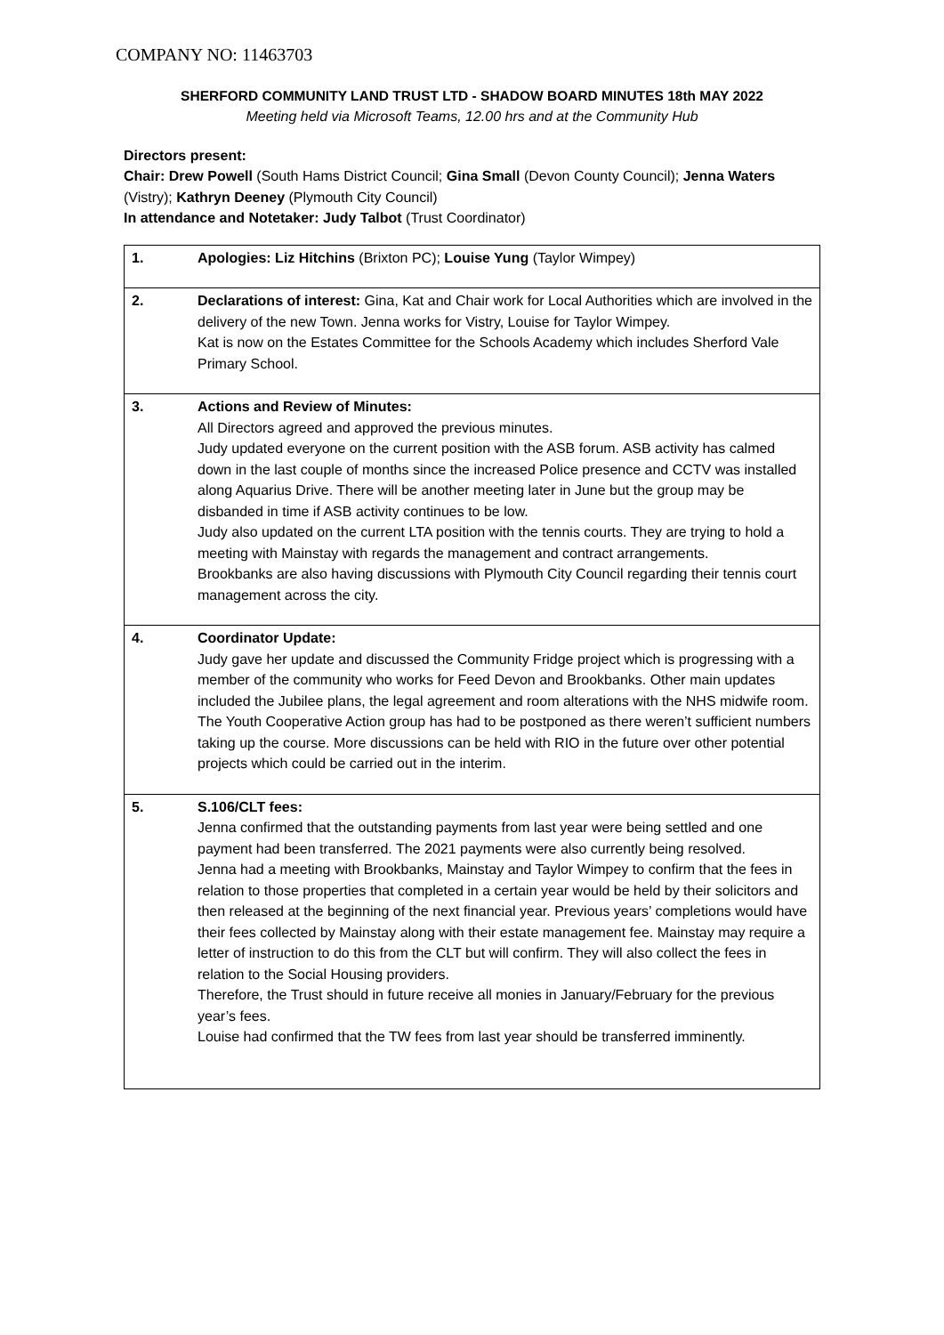COMPANY NO: 11463703
SHERFORD COMMUNITY LAND TRUST LTD - SHADOW BOARD MINUTES 18th MAY 2022
Meeting held via Microsoft Teams, 12.00 hrs and at the Community Hub
Directors present:
Chair: Drew Powell (South Hams District Council; Gina Small (Devon County Council); Jenna Waters (Vistry); Kathryn Deeney (Plymouth City Council)
In attendance and Notetaker: Judy Talbot (Trust Coordinator)
| 1. | Apologies: Liz Hitchins (Brixton PC); Louise Yung (Taylor Wimpey) |
| 2. | Declarations of interest: Gina, Kat and Chair work for Local Authorities which are involved in the delivery of the new Town. Jenna works for Vistry, Louise for Taylor Wimpey. Kat is now on the Estates Committee for the Schools Academy which includes Sherford Vale Primary School. |
| 3. | Actions and Review of Minutes: All Directors agreed and approved the previous minutes. Judy updated everyone on the current position with the ASB forum. ASB activity has calmed down in the last couple of months since the increased Police presence and CCTV was installed along Aquarius Drive. There will be another meeting later in June but the group may be disbanded in time if ASB activity continues to be low. Judy also updated on the current LTA position with the tennis courts. They are trying to hold a meeting with Mainstay with regards the management and contract arrangements. Brookbanks are also having discussions with Plymouth City Council regarding their tennis court management across the city. |
| 4. | Coordinator Update: Judy gave her update and discussed the Community Fridge project which is progressing with a member of the community who works for Feed Devon and Brookbanks. Other main updates included the Jubilee plans, the legal agreement and room alterations with the NHS midwife room. The Youth Cooperative Action group has had to be postponed as there weren’t sufficient numbers taking up the course. More discussions can be held with RIO in the future over other potential projects which could be carried out in the interim. |
| 5. | S.106/CLT fees: Jenna confirmed that the outstanding payments from last year were being settled and one payment had been transferred. The 2021 payments were also currently being resolved. Jenna had a meeting with Brookbanks, Mainstay and Taylor Wimpey to confirm that the fees in relation to those properties that completed in a certain year would be held by their solicitors and then released at the beginning of the next financial year. Previous years’ completions would have their fees collected by Mainstay along with their estate management fee. Mainstay may require a letter of instruction to do this from the CLT but will confirm. They will also collect the fees in relation to the Social Housing providers. Therefore, the Trust should in future receive all monies in January/February for the previous year’s fees. Louise had confirmed that the TW fees from last year should be transferred imminently. |